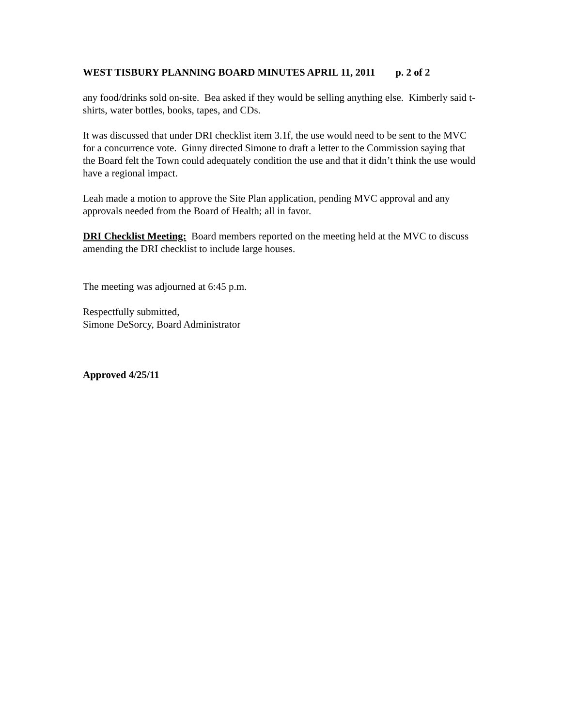WEST TISBURY PLANNING BOARD MINUTES APRIL 11, 2011 p. 2 of 2
any food/drinks sold on-site. Bea asked if they would be selling anything else. Kimberly said t-shirts, water bottles, books, tapes, and CDs.
It was discussed that under DRI checklist item 3.1f, the use would need to be sent to the MVC for a concurrence vote. Ginny directed Simone to draft a letter to the Commission saying that the Board felt the Town could adequately condition the use and that it didn’t think the use would have a regional impact.
Leah made a motion to approve the Site Plan application, pending MVC approval and any approvals needed from the Board of Health; all in favor.
DRI Checklist Meeting: Board members reported on the meeting held at the MVC to discuss amending the DRI checklist to include large houses.
The meeting was adjourned at 6:45 p.m.
Respectfully submitted,
Simone DeSorcy, Board Administrator
Approved 4/25/11